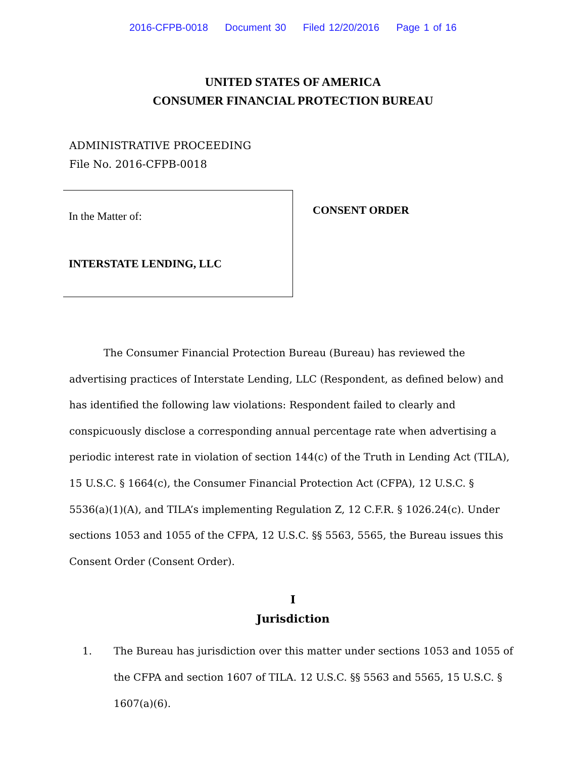2016-CFPB-0018 Document 30 Filed 12/20/2016 Page 1 of 16
UNITED STATES OF AMERICA
CONSUMER FINANCIAL PROTECTION BUREAU
ADMINISTRATIVE PROCEEDING
File No. 2016-CFPB-0018
In the Matter of:
INTERSTATE LENDING, LLC
CONSENT ORDER
The Consumer Financial Protection Bureau (Bureau) has reviewed the advertising practices of Interstate Lending, LLC (Respondent, as defined below) and has identified the following law violations: Respondent failed to clearly and conspicuously disclose a corresponding annual percentage rate when advertising a periodic interest rate in violation of section 144(c) of the Truth in Lending Act (TILA), 15 U.S.C. § 1664(c), the Consumer Financial Protection Act (CFPA), 12 U.S.C. § 5536(a)(1)(A), and TILA’s implementing Regulation Z, 12 C.F.R. § 1026.24(c). Under sections 1053 and 1055 of the CFPA, 12 U.S.C. §§ 5563, 5565, the Bureau issues this Consent Order (Consent Order).
I
Jurisdiction
1. The Bureau has jurisdiction over this matter under sections 1053 and 1055 of the CFPA and section 1607 of TILA. 12 U.S.C. §§ 5563 and 5565, 15 U.S.C. § 1607(a)(6).